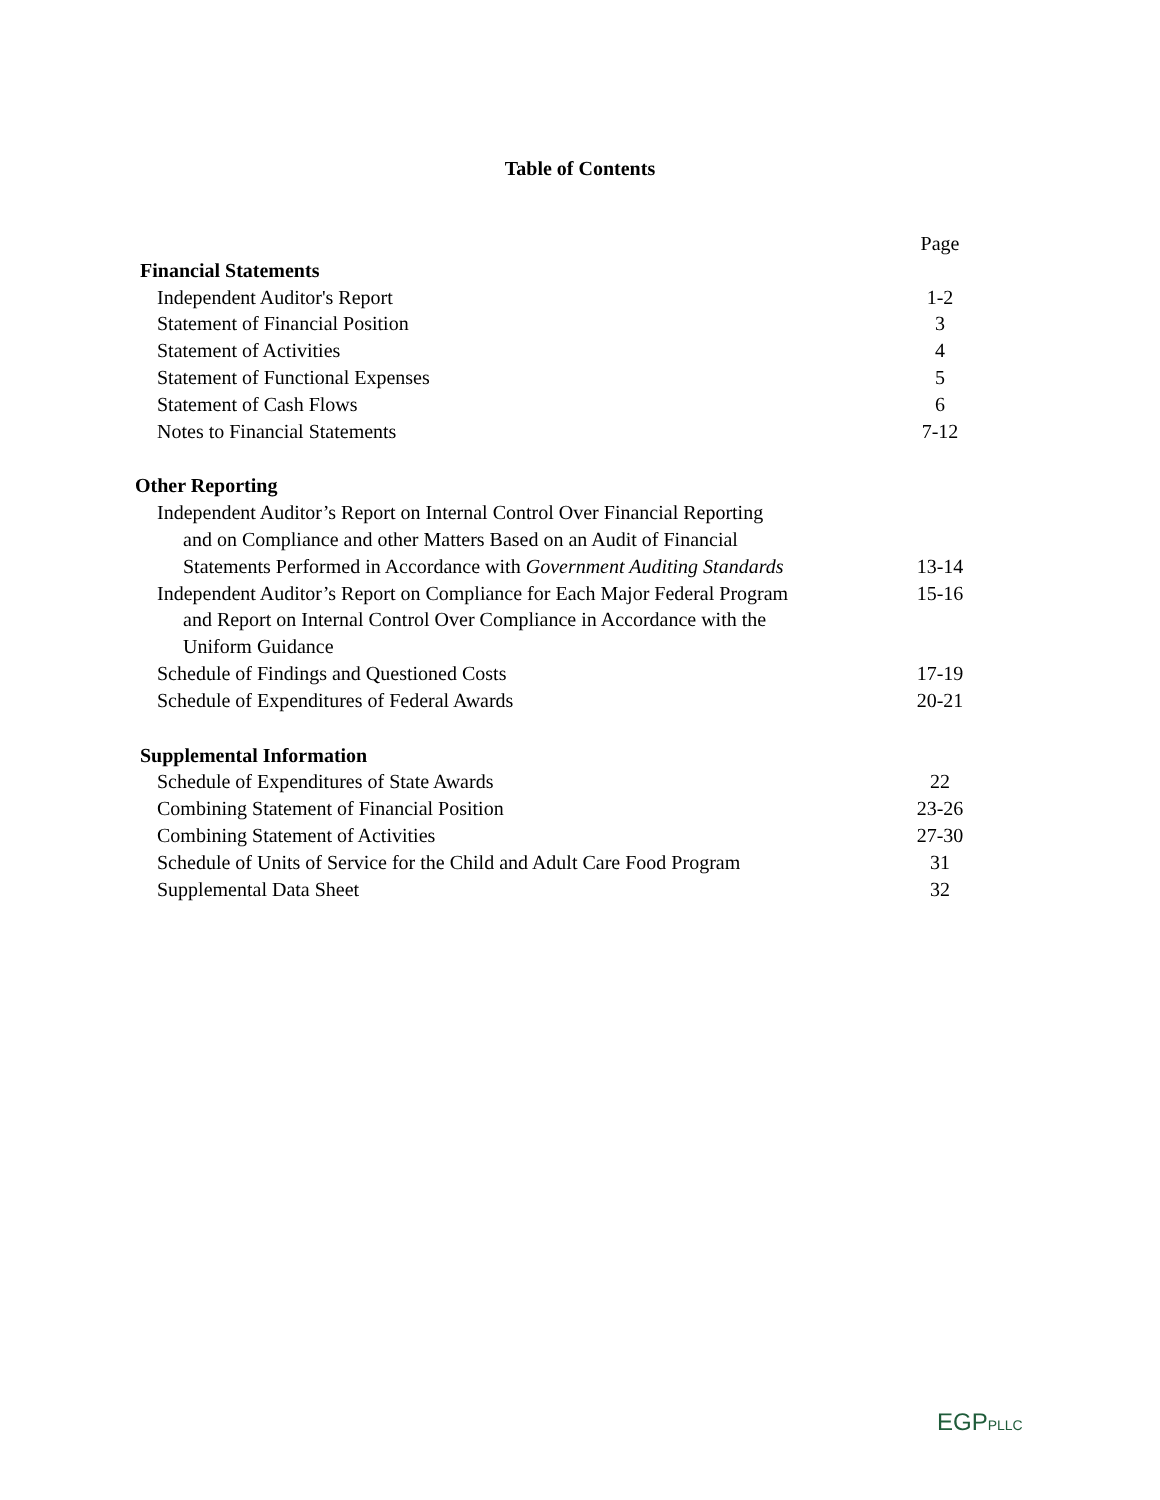Table of Contents
| | Page |
| Financial Statements | |
| Independent Auditor's Report | 1-2 |
| Statement of Financial Position | 3 |
| Statement of Activities | 4 |
| Statement of Functional Expenses | 5 |
| Statement of Cash Flows | 6 |
| Notes to Financial Statements | 7-12 |
| Other Reporting | |
| Independent Auditor’s Report on Internal Control Over Financial Reporting | |
| and on Compliance and other Matters Based on an Audit of Financial | |
| Statements Performed in Accordance with Government Auditing Standards | 13-14 |
| Independent Auditor’s Report on Compliance for Each Major Federal Program | 15-16 |
| and Report on Internal Control Over Compliance in Accordance with the | |
| Uniform Guidance | |
| Schedule of Findings and Questioned Costs | 17-19 |
| Schedule of Expenditures of Federal Awards | 20-21 |
| Supplemental Information | |
| Schedule of Expenditures of State Awards | 22 |
| Combining Statement of Financial Position | 23-26 |
| Combining Statement of Activities | 27-30 |
| Schedule of Units of Service for the Child and Adult Care Food Program | 31 |
| Supplemental Data Sheet | 32 |
EGPPLLC